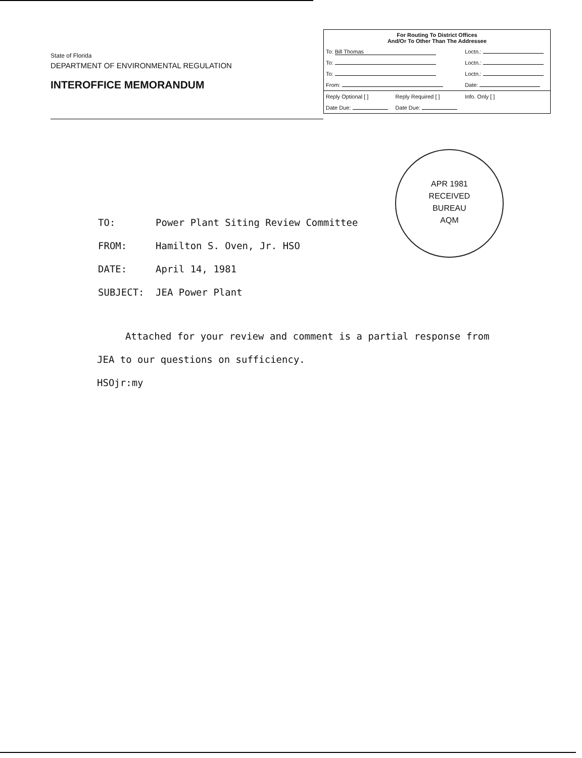State of Florida
DEPARTMENT OF ENVIRONMENTAL REGULATION
INTEROFFICE MEMORANDUM
| For Routing To District Offices And/Or To Other Than The Addressee | | |
| --- | --- | --- |
| To: Bill Thomas | | Loctn.: |
| To: | | Loctn.: |
| To: | | Loctn.: |
| From: | | Date: |
| Reply Optional [ ] | Reply Required [ ] | Info. Only [ ] |
| Date Due: | Date Due: | |
APR 1981
RECEIVED
BUREAU
AQM
| TO: | Power Plant Siting Review Committee |
| FROM: | Hamilton S. Oven, Jr. HSO |
| DATE: | April 14, 1981 |
| SUBJECT: | JEA Power Plant |
Attached for your review and comment is a partial response from JEA to our questions on sufficiency.
HSOjr:my